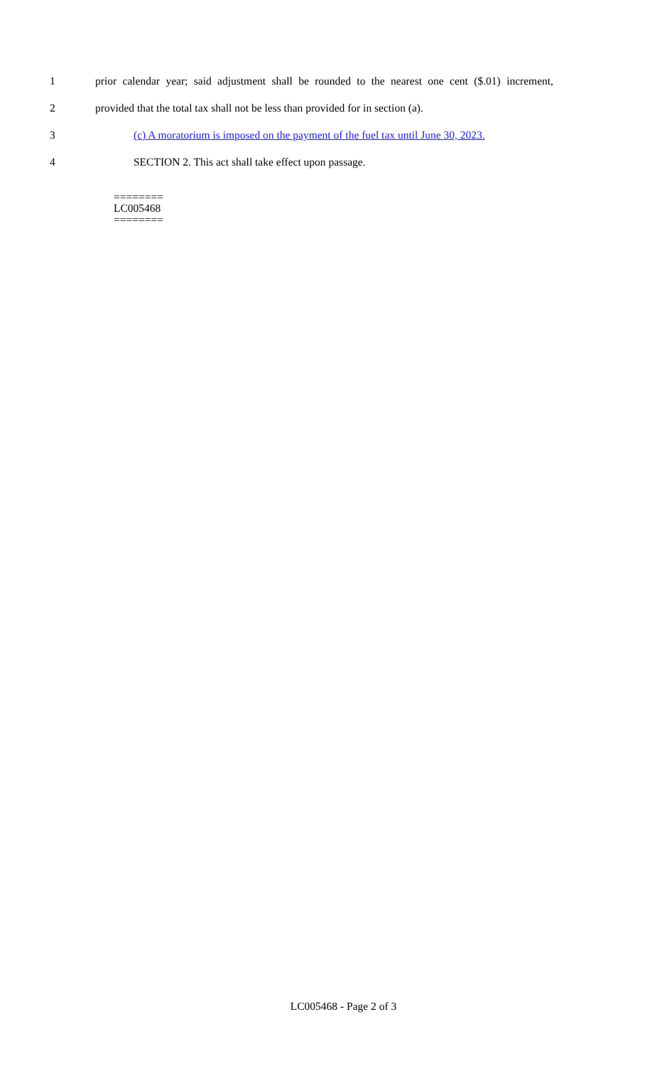1 prior calendar year; said adjustment shall be rounded to the nearest one cent ($.01) increment,
2 provided that the total tax shall not be less than provided for in section (a).
3 (c) A moratorium is imposed on the payment of the fuel tax until June 30, 2023.
4 SECTION 2. This act shall take effect upon passage.
========
LC005468
========
LC005468 - Page 2 of 3